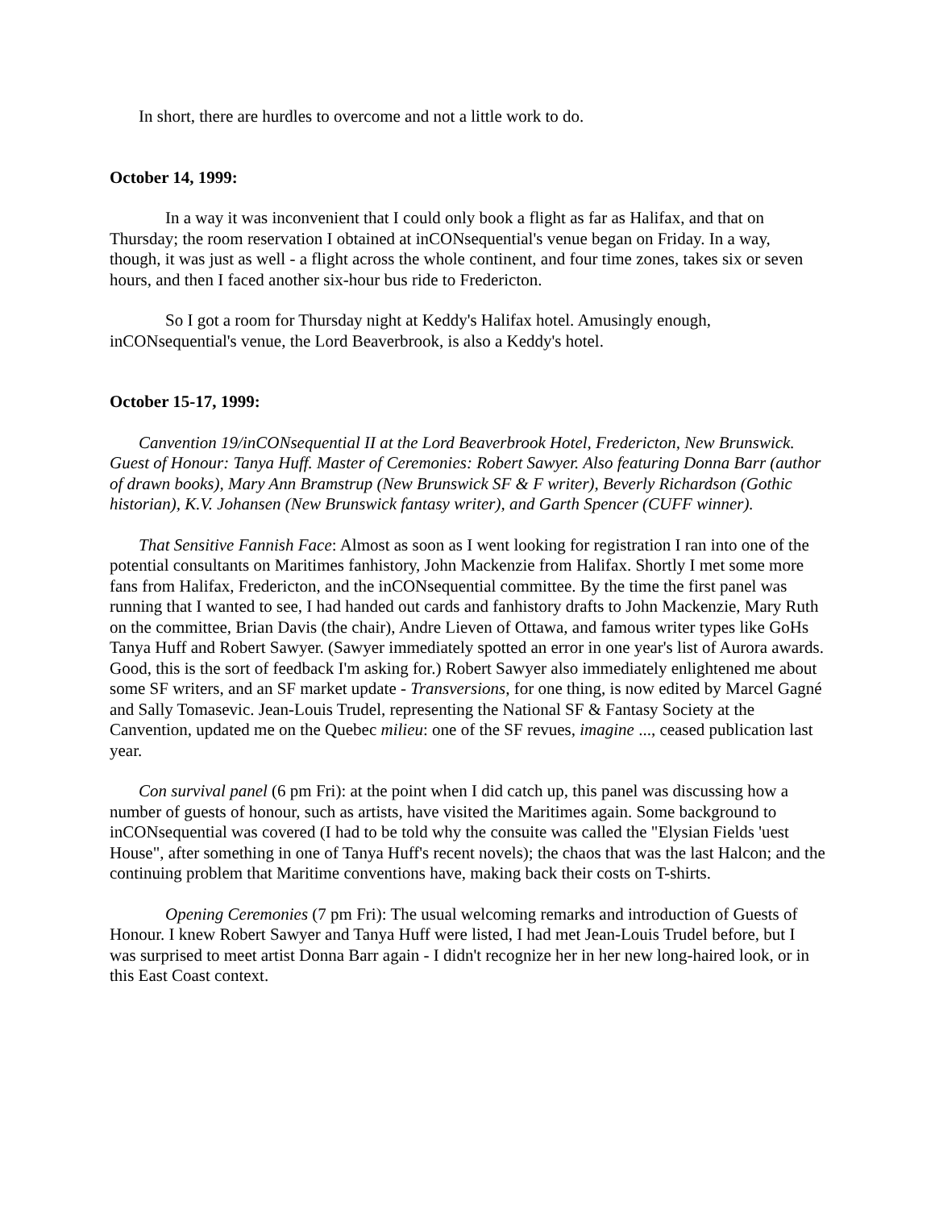In short, there are hurdles to overcome and not a little work to do.
October 14, 1999:
In a way it was inconvenient that I could only book a flight as far as Halifax, and that on Thursday; the room reservation I obtained at inCONsequential's venue began on Friday. In a way, though, it was just as well - a flight across the whole continent, and four time zones, takes six or seven hours, and then I faced another six-hour bus ride to Fredericton.
So I got a room for Thursday night at Keddy's Halifax hotel. Amusingly enough, inCONsequential's venue, the Lord Beaverbrook, is also a Keddy's hotel.
October 15-17, 1999:
Canvention 19/inCONsequential II at the Lord Beaverbrook Hotel, Fredericton, New Brunswick. Guest of Honour: Tanya Huff. Master of Ceremonies: Robert Sawyer. Also featuring Donna Barr (author of drawn books), Mary Ann Bramstrup (New Brunswick SF & F writer), Beverly Richardson (Gothic historian), K.V. Johansen (New Brunswick fantasy writer), and Garth Spencer (CUFF winner).
That Sensitive Fannish Face: Almost as soon as I went looking for registration I ran into one of the potential consultants on Maritimes fanhistory, John Mackenzie from Halifax. Shortly I met some more fans from Halifax, Fredericton, and the inCONsequential committee. By the time the first panel was running that I wanted to see, I had handed out cards and fanhistory drafts to John Mackenzie, Mary Ruth on the committee, Brian Davis (the chair), Andre Lieven of Ottawa, and famous writer types like GoHs Tanya Huff and Robert Sawyer. (Sawyer immediately spotted an error in one year's list of Aurora awards. Good, this is the sort of feedback I'm asking for.) Robert Sawyer also immediately enlightened me about some SF writers, and an SF market update - Transversions, for one thing, is now edited by Marcel Gagné and Sally Tomasevic. Jean-Louis Trudel, representing the National SF & Fantasy Society at the Canvention, updated me on the Quebec milieu: one of the SF revues, imagine ..., ceased publication last year.
Con survival panel (6 pm Fri): at the point when I did catch up, this panel was discussing how a number of guests of honour, such as artists, have visited the Maritimes again. Some background to inCONsequential was covered (I had to be told why the consuite was called the "Elysian Fields 'uest House", after something in one of Tanya Huff's recent novels); the chaos that was the last Halcon; and the continuing problem that Maritime conventions have, making back their costs on T-shirts.
Opening Ceremonies (7 pm Fri): The usual welcoming remarks and introduction of Guests of Honour. I knew Robert Sawyer and Tanya Huff were listed, I had met Jean-Louis Trudel before, but I was surprised to meet artist Donna Barr again - I didn't recognize her in her new long-haired look, or in this East Coast context.